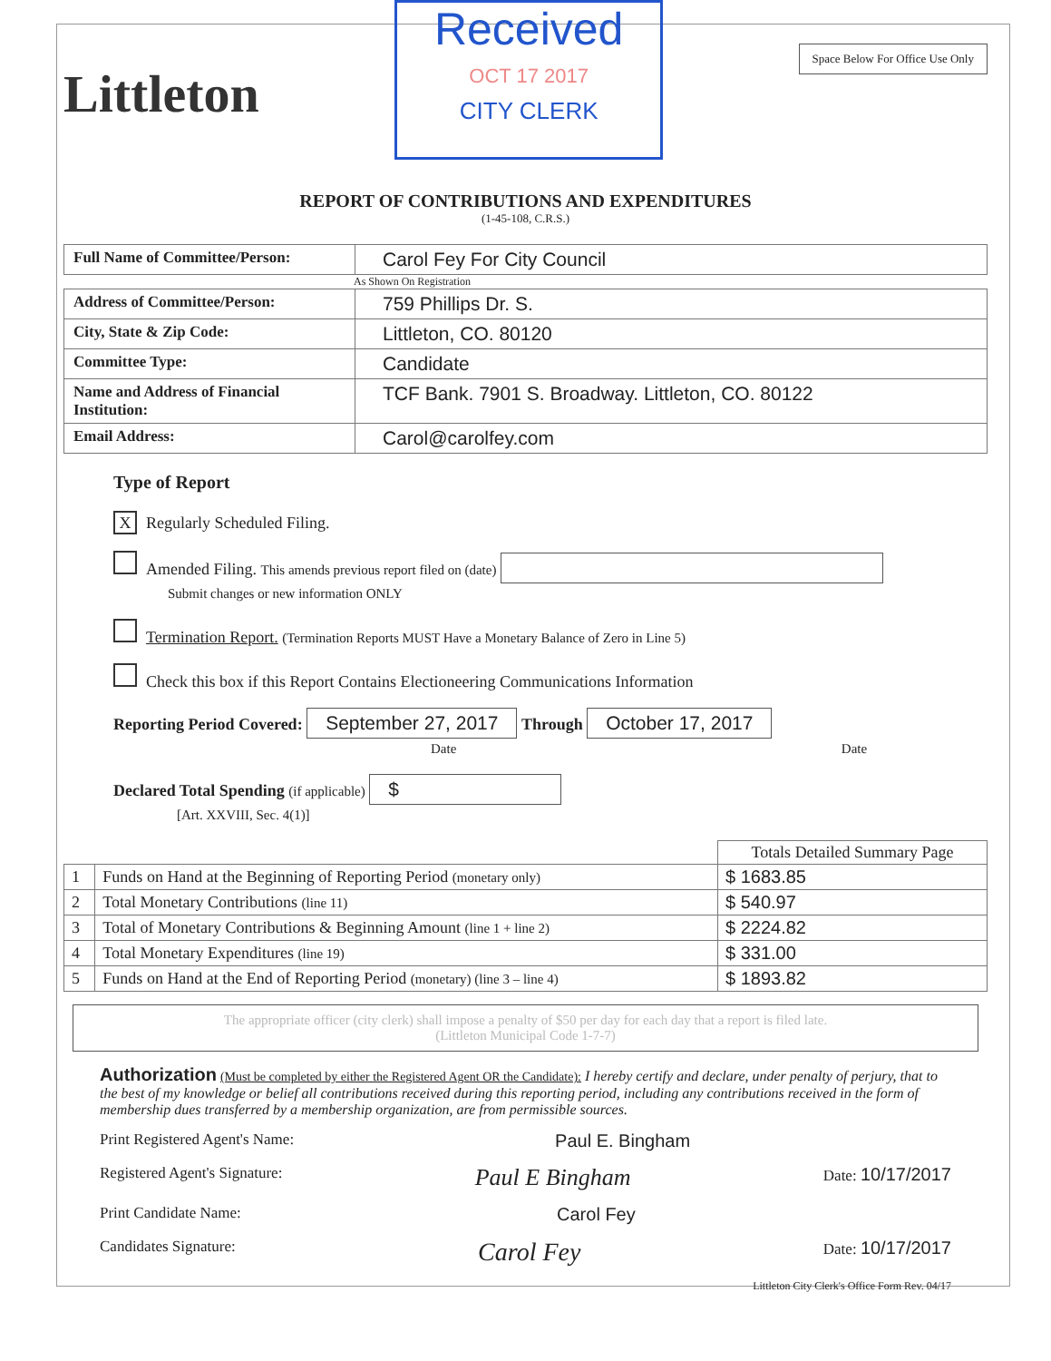Littleton
Received
OCT 17 2017
CITY CLERK
Space Below For Office Use Only
REPORT OF CONTRIBUTIONS AND EXPENDITURES
(1-45-108, C.R.S.)
| Full Name of Committee/Person: | Carol Fey For City Council |
As Shown On Registration
| Address of Committee/Person: | 759 Phillips Dr. S. |
| City, State & Zip Code: | Littleton, CO. 80120 |
| Committee Type: | Candidate |
| Name and Address of Financial Institution: | TCF Bank. 7901 S. Broadway. Littleton, CO. 80122 |
| Email Address: | Carol@carolfey.com |
Type of Report
X Regularly Scheduled Filing.
Amended Filing. This amends previous report filed on (date)
Submit changes or new information ONLY
Termination Report. (Termination Reports MUST Have a Monetary Balance of Zero in Line 5)
Check this box if this Report Contains Electioneering Communications Information
Reporting Period Covered: September 27, 2017 Through October 17, 2017
Date Date
Declared Total Spending (if applicable) $
[Art. XXVIII, Sec. 4(1)]
| | | Totals Detailed Summary Page |
| 1 | Funds on Hand at the Beginning of Reporting Period (monetary only) | $ 1683.85 |
| 2 | Total Monetary Contributions (line 11) | $ 540.97 |
| 3 | Total of Monetary Contributions & Beginning Amount (line 1 + line 2) | $ 2224.82 |
| 4 | Total Monetary Expenditures (line 19) | $ 331.00 |
| 5 | Funds on Hand at the End of Reporting Period (monetary) (line 3 – line 4) | $ 1893.82 |
The appropriate officer (city clerk) shall impose a penalty of $50 per day for each day that a report is filed late.
(Littleton Municipal Code 1-7-7)
Authorization (Must be completed by either the Registered Agent OR the Candidate): I hereby certify and declare, under penalty of perjury, that to the best of my knowledge or belief all contributions received during this reporting period, including any contributions received in the form of membership dues transferred by a membership organization, are from permissible sources.
Print Registered Agent's Name: Paul E. Bingham
Registered Agent's Signature: Paul E Bingham Date: 10/17/2017
Print Candidate Name: Carol Fey
Candidates Signature: Carol Fey Date: 10/17/2017
Littleton City Clerk's Office Form Rev. 04/17